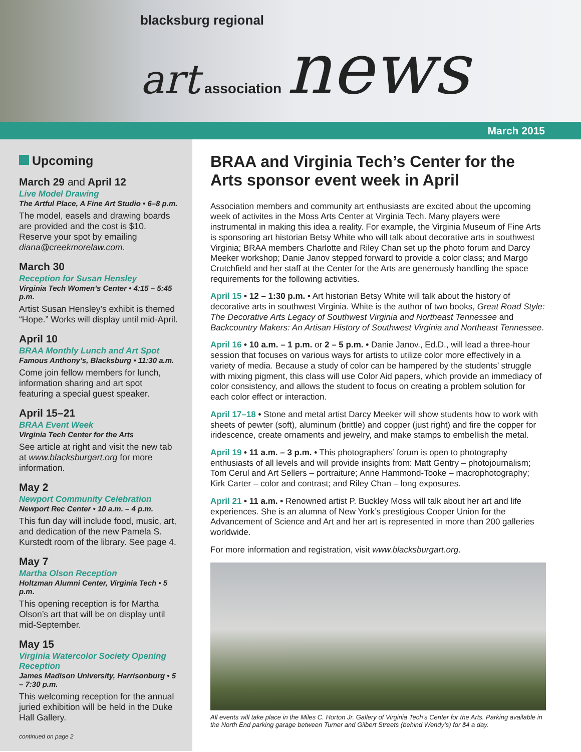blacksburg regional
art association news
March 2015
Upcoming
March 29 and April 12
Live Model Drawing
The Artful Place, A Fine Art Studio • 6–8 p.m.
The model, easels and drawing boards are provided and the cost is $10. Reserve your spot by emailing diana@creekmorelaw.com.
March 30
Reception for Susan Hensley
Virginia Tech Women’s Center • 4:15 – 5:45 p.m.
Artist Susan Hensley’s exhibit is themed “Hope.” Works will display until mid-April.
April 10
BRAA Monthly Lunch and Art Spot
Famous Anthony’s, Blacksburg • 11:30 a.m.
Come join fellow members for lunch, information sharing and art spot featuring a special guest speaker.
April 15–21
BRAA Event Week
Virginia Tech Center for the Arts
See article at right and visit the new tab at www.blacksburgart.org for more information.
May 2
Newport Community Celebration
Newport Rec Center • 10 a.m. – 4 p.m.
This fun day will include food, music, art, and dedication of the new Pamela S. Kurstedt room of the library. See page 4.
May 7
Martha Olson Reception
Holtzman Alumni Center, Virginia Tech • 5 p.m.
This opening reception is for Martha Olson’s art that will be on display until mid-September.
May 15
Virginia Watercolor Society Opening Reception
James Madison University, Harrisonburg • 5 – 7:30 p.m.
This welcoming reception for the annual juried exhibition will be held in the Duke Hall Gallery.
continued on page 2
BRAA and Virginia Tech’s Center for the Arts sponsor event week in April
Association members and community art enthusiasts are excited about the upcoming week of activites in the Moss Arts Center at Virginia Tech. Many players were instrumental in making this idea a reality. For example, the Virginia Museum of Fine Arts is sponsoring art historian Betsy White who will talk about decorative arts in southwest Virginia; BRAA members Charlotte and Riley Chan set up the photo forum and Darcy Meeker workshop; Danie Janov stepped forward to provide a color class; and Margo Crutchfield and her staff at the Center for the Arts are generously handling the space requirements for the following activities.
April 15 • 12 – 1:30 p.m. • Art historian Betsy White will talk about the history of decorative arts in southwest Virginia. White is the author of two books, Great Road Style: The Decorative Arts Legacy of Southwest Virginia and Northeast Tennessee and Backcountry Makers: An Artisan History of Southwest Virginia and Northeast Tennessee.
April 16 • 10 a.m. – 1 p.m. or 2 – 5 p.m. • Danie Janov., Ed.D., will lead a three-hour session that focuses on various ways for artists to utilize color more effectively in a variety of media. Because a study of color can be hampered by the students’ struggle with mixing pigment, this class will use Color Aid papers, which provide an immediacy of color consistency, and allows the student to focus on creating a problem solution for each color effect or interaction.
April 17–18 • Stone and metal artist Darcy Meeker will show students how to work with sheets of pewter (soft), aluminum (brittle) and copper (just right) and fire the copper for iridescence, create ornaments and jewelry, and make stamps to embellish the metal.
April 19 • 11 a.m. – 3 p.m. • This photographers’ forum is open to photography enthusiasts of all levels and will provide insights from: Matt Gentry – photojournalism; Tom Cerul and Art Sellers – portraiture; Anne Hammond-Tooke – macrophotography; Kirk Carter – color and contrast; and Riley Chan – long exposures.
April 21 • 11 a.m. • Renowned artist P. Buckley Moss will talk about her art and life experiences. She is an alumna of New York’s prestigious Cooper Union for the Advancement of Science and Art and her art is represented in more than 200 galleries worldwide.
For more information and registration, visit www.blacksburgart.org.
All events will take place in the Miles C. Horton Jr. Gallery of Virginia Tech’s Center for the Arts. Parking available in the North End parking garage between Turner and Gilbert Streets (behind Wendy’s) for $4 a day.